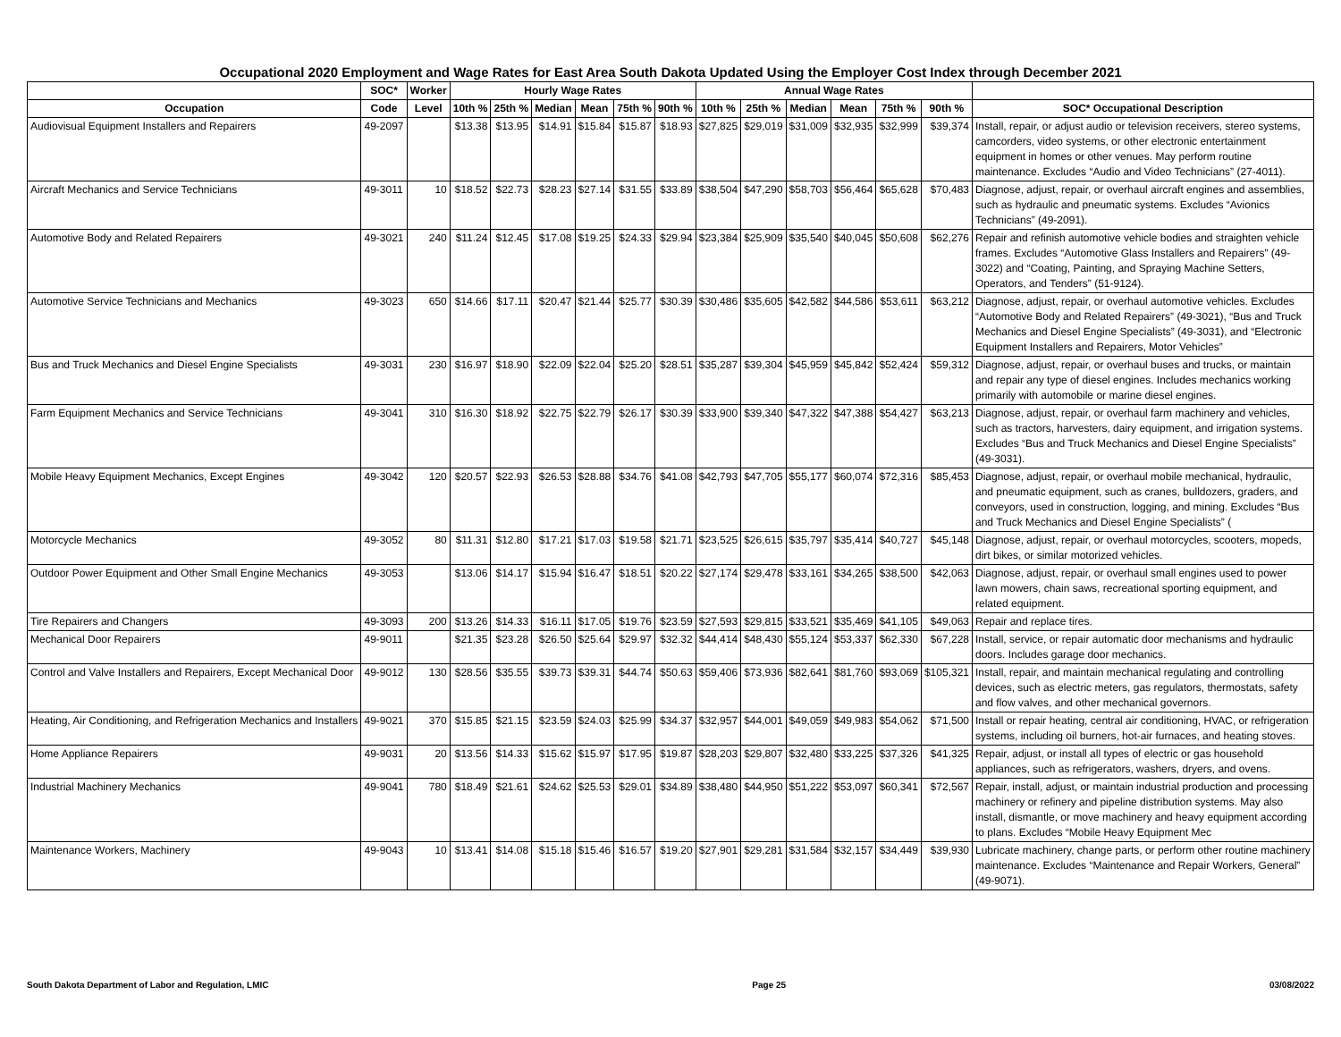Occupational 2020 Employment and Wage Rates for East Area South Dakota Updated Using the Employer Cost Index through December 2021
| | SOC* | Worker | Hourly Wage Rates | | | | | | Annual Wage Rates | | | | | | |
| --- | --- | --- | --- | --- | --- | --- | --- | --- | --- | --- | --- | --- | --- | --- | --- |
| Occupation | Code | Level | 10th % | 25th % | Median | Mean | 75th % | 90th % | 10th % | 25th % | Median | Mean | 75th % | 90th % | SOC* Occupational Description |
| Audiovisual Equipment Installers and Repairers | 49-2097 | | $13.38 | $13.95 | $14.91 | $15.84 | $15.87 | $18.93 | $27,825 | $29,019 | $31,009 | $32,935 | $32,999 | $39,374 | Install, repair, or adjust audio or television receivers, stereo systems, camcorders, video systems, or other electronic entertainment equipment in homes or other venues. May perform routine maintenance. Excludes “Audio and Video Technicians” (27-4011). |
| Aircraft Mechanics and Service Technicians | 49-3011 | 10 | $18.52 | $22.73 | $28.23 | $27.14 | $31.55 | $33.89 | $38,504 | $47,290 | $58,703 | $56,464 | $65,628 | $70,483 | Diagnose, adjust, repair, or overhaul aircraft engines and assemblies, such as hydraulic and pneumatic systems. Excludes “Avionics Technicians” (49-2091). |
| Automotive Body and Related Repairers | 49-3021 | 240 | $11.24 | $12.45 | $17.08 | $19.25 | $24.33 | $29.94 | $23,384 | $25,909 | $35,540 | $40,045 | $50,608 | $62,276 | Repair and refinish automotive vehicle bodies and straighten vehicle frames. Excludes “Automotive Glass Installers and Repairers” (49-3022) and “Coating, Painting, and Spraying Machine Setters, Operators, and Tenders” (51-9124). |
| Automotive Service Technicians and Mechanics | 49-3023 | 650 | $14.66 | $17.11 | $20.47 | $21.44 | $25.77 | $30.39 | $30,486 | $35,605 | $42,582 | $44,586 | $53,611 | $63,212 | Diagnose, adjust, repair, or overhaul automotive vehicles. Excludes “Automotive Body and Related Repairers” (49-3021), “Bus and Truck Mechanics and Diesel Engine Specialists” (49-3031), and “Electronic Equipment Installers and Repairers, Motor Vehicles” |
| Bus and Truck Mechanics and Diesel Engine Specialists | 49-3031 | 230 | $16.97 | $18.90 | $22.09 | $22.04 | $25.20 | $28.51 | $35,287 | $39,304 | $45,959 | $45,842 | $52,424 | $59,312 | Diagnose, adjust, repair, or overhaul buses and trucks, or maintain and repair any type of diesel engines. Includes mechanics working primarily with automobile or marine diesel engines. |
| Farm Equipment Mechanics and Service Technicians | 49-3041 | 310 | $16.30 | $18.92 | $22.75 | $22.79 | $26.17 | $30.39 | $33,900 | $39,340 | $47,322 | $47,388 | $54,427 | $63,213 | Diagnose, adjust, repair, or overhaul farm machinery and vehicles, such as tractors, harvesters, dairy equipment, and irrigation systems. Excludes “Bus and Truck Mechanics and Diesel Engine Specialists” (49-3031). |
| Mobile Heavy Equipment Mechanics, Except Engines | 49-3042 | 120 | $20.57 | $22.93 | $26.53 | $28.88 | $34.76 | $41.08 | $42,793 | $47,705 | $55,177 | $60,074 | $72,316 | $85,453 | Diagnose, adjust, repair, or overhaul mobile mechanical, hydraulic, and pneumatic equipment, such as cranes, bulldozers, graders, and conveyors, used in construction, logging, and mining. Excludes “Bus and Truck Mechanics and Diesel Engine Specialists” ( |
| Motorcycle Mechanics | 49-3052 | 80 | $11.31 | $12.80 | $17.21 | $17.03 | $19.58 | $21.71 | $23,525 | $26,615 | $35,797 | $35,414 | $40,727 | $45,148 | Diagnose, adjust, repair, or overhaul motorcycles, scooters, mopeds, dirt bikes, or similar motorized vehicles. |
| Outdoor Power Equipment and Other Small Engine Mechanics | 49-3053 | | $13.06 | $14.17 | $15.94 | $16.47 | $18.51 | $20.22 | $27,174 | $29,478 | $33,161 | $34,265 | $38,500 | $42,063 | Diagnose, adjust, repair, or overhaul small engines used to power lawn mowers, chain saws, recreational sporting equipment, and related equipment. |
| Tire Repairers and Changers | 49-3093 | 200 | $13.26 | $14.33 | $16.11 | $17.05 | $19.76 | $23.59 | $27,593 | $29,815 | $33,521 | $35,469 | $41,105 | $49,063 | Repair and replace tires. |
| Mechanical Door Repairers | 49-9011 | | $21.35 | $23.28 | $26.50 | $25.64 | $29.97 | $32.32 | $44,414 | $48,430 | $55,124 | $53,337 | $62,330 | $67,228 | Install, service, or repair automatic door mechanisms and hydraulic doors. Includes garage door mechanics. |
| Control and Valve Installers and Repairers, Except Mechanical Door | 49-9012 | 130 | $28.56 | $35.55 | $39.73 | $39.31 | $44.74 | $50.63 | $59,406 | $73,936 | $82,641 | $81,760 | $93,069 | $105,321 | Install, repair, and maintain mechanical regulating and controlling devices, such as electric meters, gas regulators, thermostats, safety and flow valves, and other mechanical governors. |
| Heating, Air Conditioning, and Refrigeration Mechanics and Installers | 49-9021 | 370 | $15.85 | $21.15 | $23.59 | $24.03 | $25.99 | $34.37 | $32,957 | $44,001 | $49,059 | $49,983 | $54,062 | $71,500 | Install or repair heating, central air conditioning, HVAC, or refrigeration systems, including oil burners, hot-air furnaces, and heating stoves. |
| Home Appliance Repairers | 49-9031 | 20 | $13.56 | $14.33 | $15.62 | $15.97 | $17.95 | $19.87 | $28,203 | $29,807 | $32,480 | $33,225 | $37,326 | $41,325 | Repair, adjust, or install all types of electric or gas household appliances, such as refrigerators, washers, dryers, and ovens. |
| Industrial Machinery Mechanics | 49-9041 | 780 | $18.49 | $21.61 | $24.62 | $25.53 | $29.01 | $34.89 | $38,480 | $44,950 | $51,222 | $53,097 | $60,341 | $72,567 | Repair, install, adjust, or maintain industrial production and processing machinery or refinery and pipeline distribution systems. May also install, dismantle, or move machinery and heavy equipment according to plans. Excludes “Mobile Heavy Equipment Mec |
| Maintenance Workers, Machinery | 49-9043 | 10 | $13.41 | $14.08 | $15.18 | $15.46 | $16.57 | $19.20 | $27,901 | $29,281 | $31,584 | $32,157 | $34,449 | $39,930 | Lubricate machinery, change parts, or perform other routine machinery maintenance. Excludes “Maintenance and Repair Workers, General” (49-9071). |
South Dakota Department of Labor and Regulation, LMIC Page 25 03/08/2022